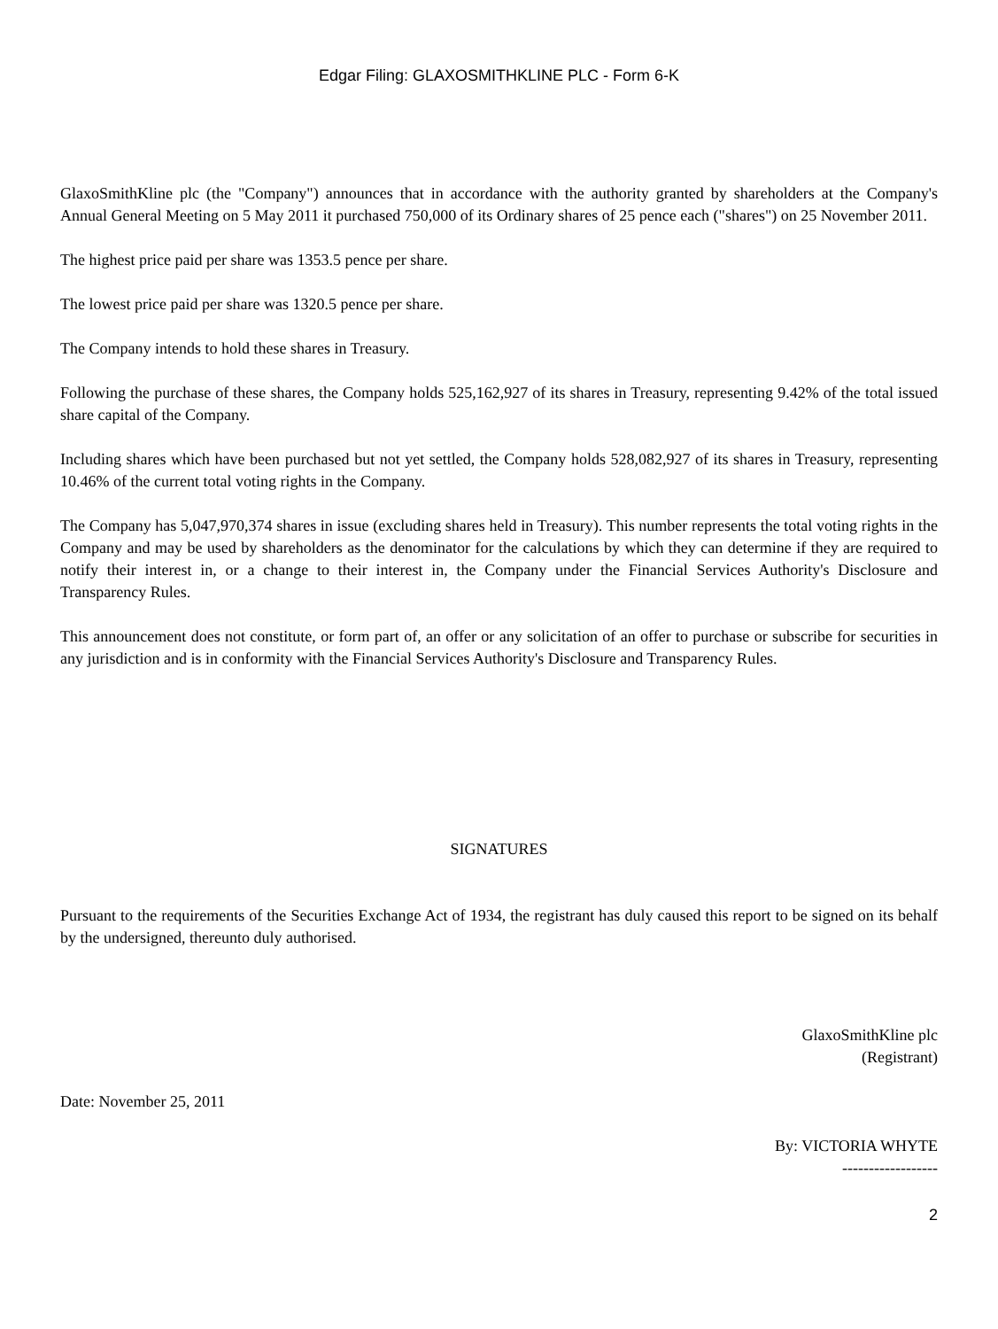Edgar Filing: GLAXOSMITHKLINE PLC - Form 6-K
GlaxoSmithKline plc (the "Company") announces that in accordance with the authority granted by shareholders at the Company's Annual General Meeting on 5 May 2011 it purchased 750,000 of its Ordinary shares of 25 pence each ("shares") on 25 November 2011.
The highest price paid per share was 1353.5 pence per share.
The lowest price paid per share was 1320.5 pence per share.
The Company intends to hold these shares in Treasury.
Following the purchase of these shares, the Company holds 525,162,927 of its shares in Treasury, representing 9.42% of the total issued share capital of the Company.
Including shares which have been purchased but not yet settled, the Company holds 528,082,927 of its shares in Treasury, representing 10.46% of the current total voting rights in the Company.
The Company has 5,047,970,374 shares in issue (excluding shares held in Treasury). This number represents the total voting rights in the Company and may be used by shareholders as the denominator for the calculations by which they can determine if they are required to notify their interest in, or a change to their interest in, the Company under the Financial Services Authority's Disclosure and Transparency Rules.
This announcement does not constitute, or form part of, an offer or any solicitation of an offer to purchase or subscribe for securities in any jurisdiction and is in conformity with the Financial Services Authority's Disclosure and Transparency Rules.
SIGNATURES
Pursuant to the requirements of the Securities Exchange Act of 1934, the registrant has duly caused this report to be signed on its behalf by the undersigned, thereunto duly authorised.
GlaxoSmithKline plc
(Registrant)
Date: November 25, 2011
By: VICTORIA WHYTE
------------------
2